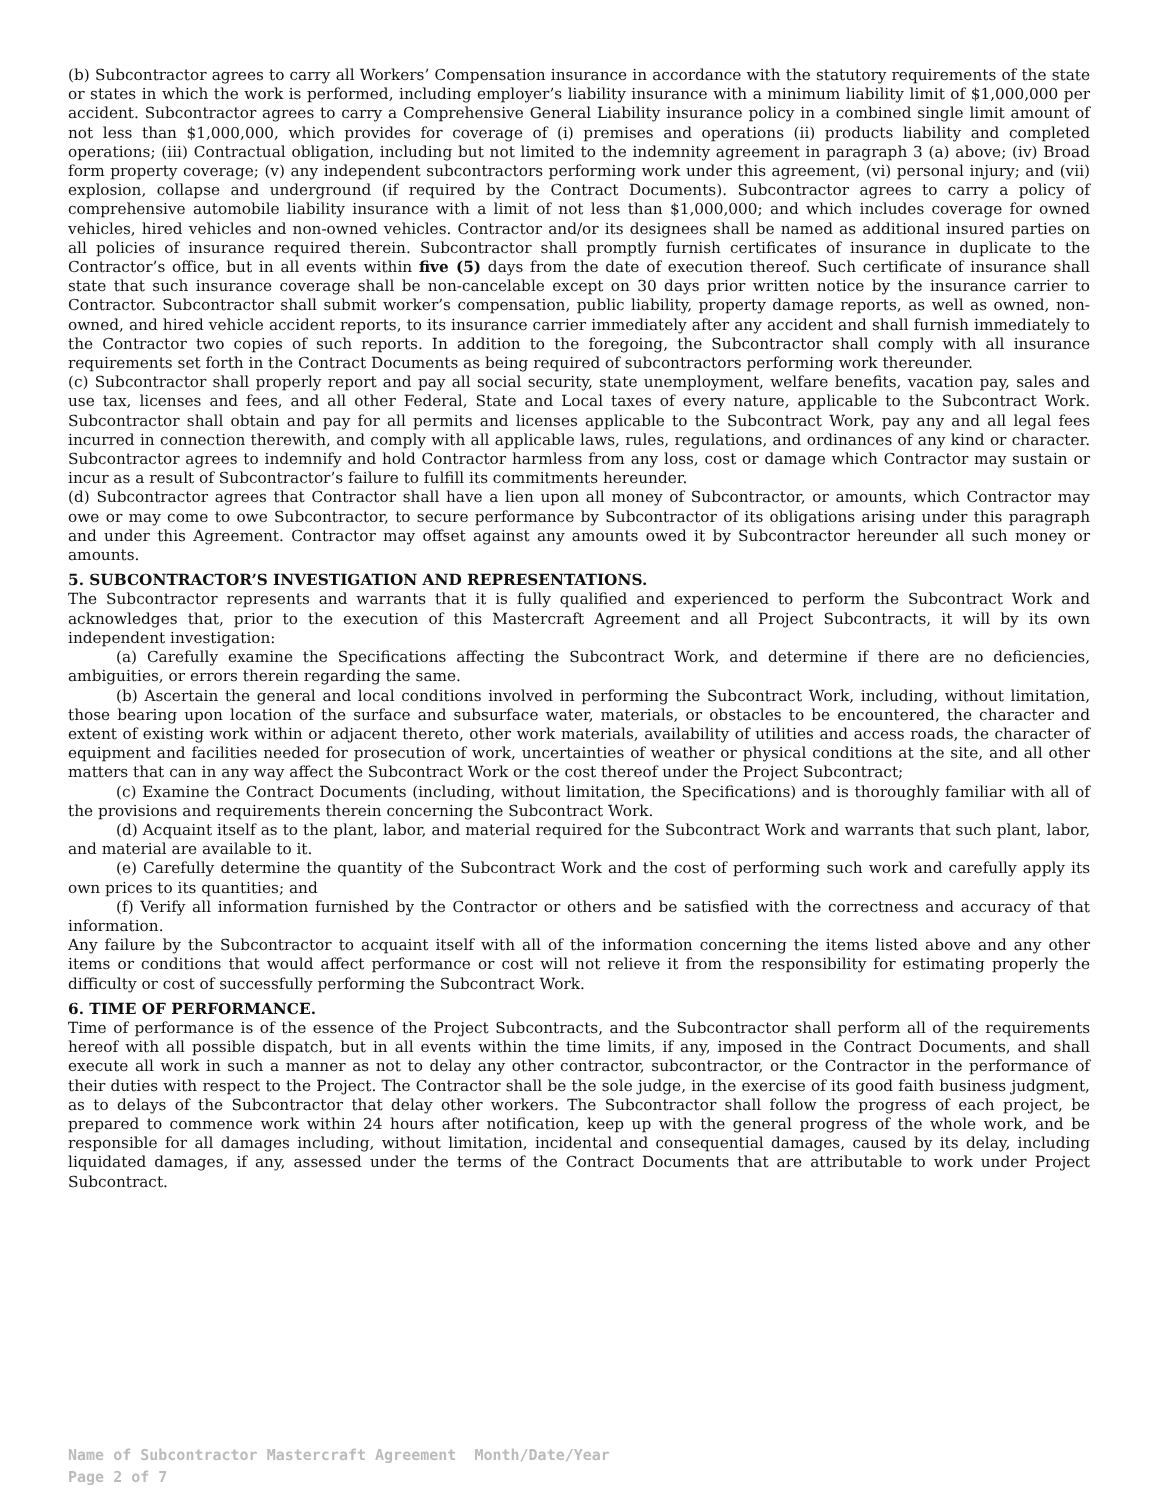(b) Subcontractor agrees to carry all Workers’ Compensation insurance in accordance with the statutory requirements of the state or states in which the work is performed, including employer’s liability insurance with a minimum liability limit of $1,000,000 per accident. Subcontractor agrees to carry a Comprehensive General Liability insurance policy in a combined single limit amount of not less than $1,000,000, which provides for coverage of (i) premises and operations (ii) products liability and completed operations; (iii) Contractual obligation, including but not limited to the indemnity agreement in paragraph 3 (a) above; (iv) Broad form property coverage; (v) any independent subcontractors performing work under this agreement, (vi) personal injury; and (vii) explosion, collapse and underground (if required by the Contract Documents). Subcontractor agrees to carry a policy of comprehensive automobile liability insurance with a limit of not less than $1,000,000; and which includes coverage for owned vehicles, hired vehicles and non-owned vehicles. Contractor and/or its designees shall be named as additional insured parties on all policies of insurance required therein. Subcontractor shall promptly furnish certificates of insurance in duplicate to the Contractor’s office, but in all events within five (5) days from the date of execution thereof. Such certificate of insurance shall state that such insurance coverage shall be non-cancelable except on 30 days prior written notice by the insurance carrier to Contractor. Subcontractor shall submit worker’s compensation, public liability, property damage reports, as well as owned, non-owned, and hired vehicle accident reports, to its insurance carrier immediately after any accident and shall furnish immediately to the Contractor two copies of such reports. In addition to the foregoing, the Subcontractor shall comply with all insurance requirements set forth in the Contract Documents as being required of subcontractors performing work thereunder.
(c) Subcontractor shall properly report and pay all social security, state unemployment, welfare benefits, vacation pay, sales and use tax, licenses and fees, and all other Federal, State and Local taxes of every nature, applicable to the Subcontract Work. Subcontractor shall obtain and pay for all permits and licenses applicable to the Subcontract Work, pay any and all legal fees incurred in connection therewith, and comply with all applicable laws, rules, regulations, and ordinances of any kind or character. Subcontractor agrees to indemnify and hold Contractor harmless from any loss, cost or damage which Contractor may sustain or incur as a result of Subcontractor’s failure to fulfill its commitments hereunder.
(d) Subcontractor agrees that Contractor shall have a lien upon all money of Subcontractor, or amounts, which Contractor may owe or may come to owe Subcontractor, to secure performance by Subcontractor of its obligations arising under this paragraph and under this Agreement. Contractor may offset against any amounts owed it by Subcontractor hereunder all such money or amounts.
5. SUBCONTRACTOR’S INVESTIGATION AND REPRESENTATIONS.
The Subcontractor represents and warrants that it is fully qualified and experienced to perform the Subcontract Work and acknowledges that, prior to the execution of this Mastercraft Agreement and all Project Subcontracts, it will by its own independent investigation:
(a) Carefully examine the Specifications affecting the Subcontract Work, and determine if there are no deficiencies, ambiguities, or errors therein regarding the same.
(b) Ascertain the general and local conditions involved in performing the Subcontract Work, including, without limitation, those bearing upon location of the surface and subsurface water, materials, or obstacles to be encountered, the character and extent of existing work within or adjacent thereto, other work materials, availability of utilities and access roads, the character of equipment and facilities needed for prosecution of work, uncertainties of weather or physical conditions at the site, and all other matters that can in any way affect the Subcontract Work or the cost thereof under the Project Subcontract;
(c) Examine the Contract Documents (including, without limitation, the Specifications) and is thoroughly familiar with all of the provisions and requirements therein concerning the Subcontract Work.
(d) Acquaint itself as to the plant, labor, and material required for the Subcontract Work and warrants that such plant, labor, and material are available to it.
(e) Carefully determine the quantity of the Subcontract Work and the cost of performing such work and carefully apply its own prices to its quantities; and
(f) Verify all information furnished by the Contractor or others and be satisfied with the correctness and accuracy of that information.
Any failure by the Subcontractor to acquaint itself with all of the information concerning the items listed above and any other items or conditions that would affect performance or cost will not relieve it from the responsibility for estimating properly the difficulty or cost of successfully performing the Subcontract Work.
6. TIME OF PERFORMANCE.
Time of performance is of the essence of the Project Subcontracts, and the Subcontractor shall perform all of the requirements hereof with all possible dispatch, but in all events within the time limits, if any, imposed in the Contract Documents, and shall execute all work in such a manner as not to delay any other contractor, subcontractor, or the Contractor in the performance of their duties with respect to the Project. The Contractor shall be the sole judge, in the exercise of its good faith business judgment, as to delays of the Subcontractor that delay other workers. The Subcontractor shall follow the progress of each project, be prepared to commence work within 24 hours after notification, keep up with the general progress of the whole work, and be responsible for all damages including, without limitation, incidental and consequential damages, caused by its delay, including liquidated damages, if any, assessed under the terms of the Contract Documents that are attributable to work under Project Subcontract.
Name of Subcontractor Mastercraft Agreement Month/Date/Year
Page 2 of 7